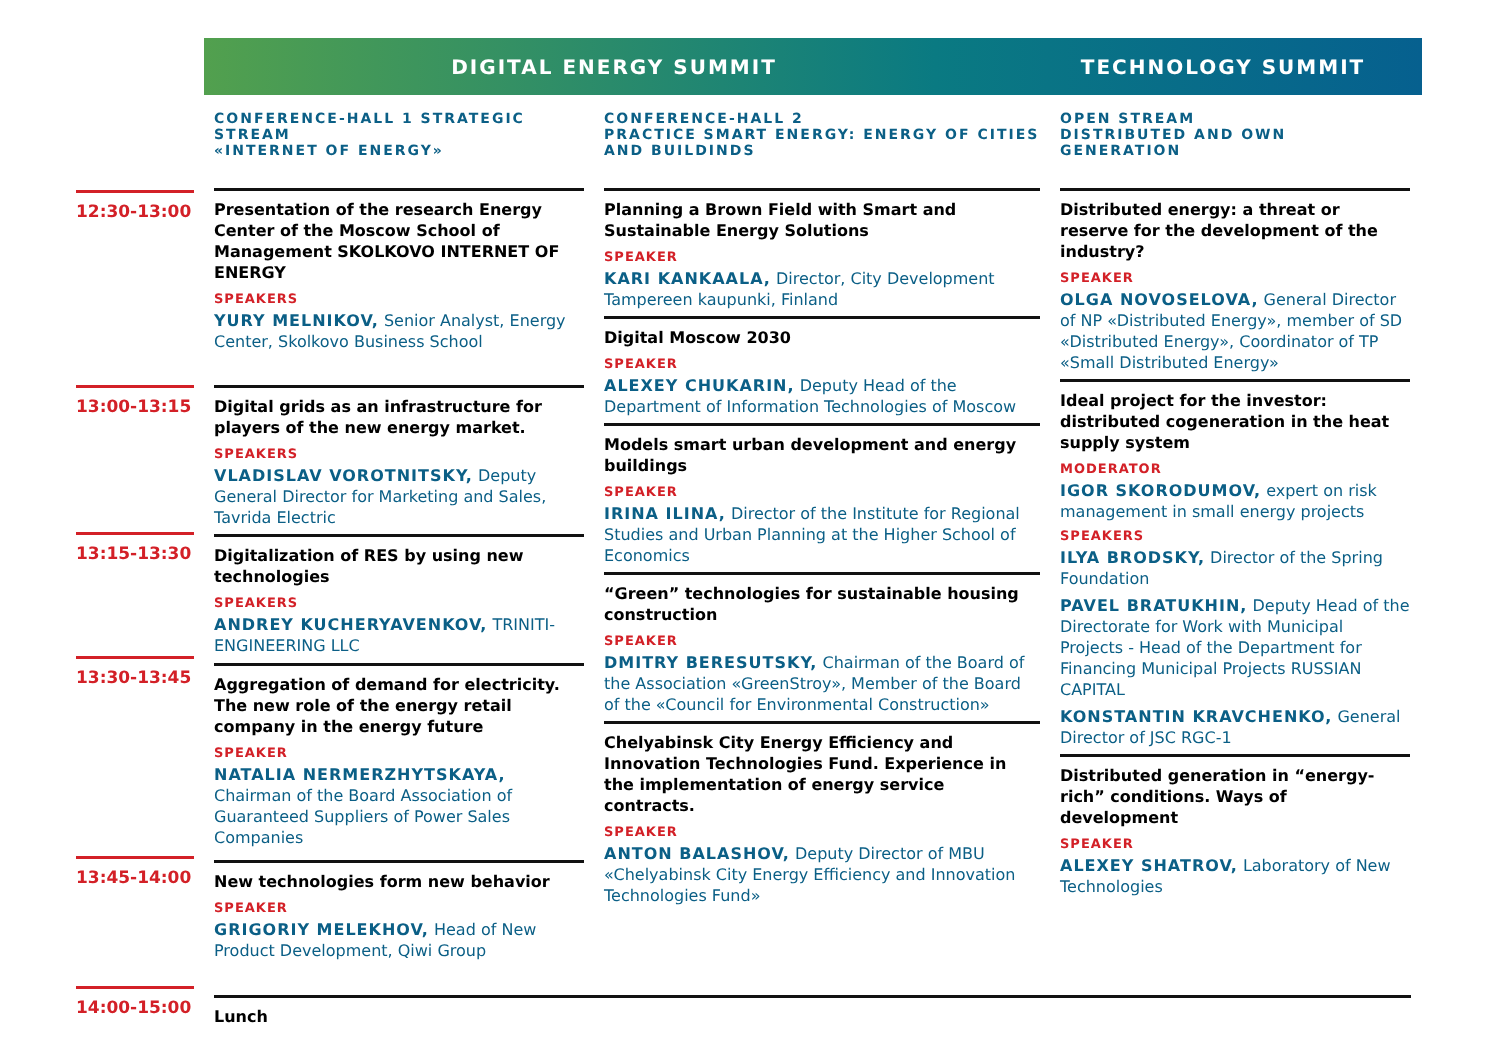DIGITAL ENERGY SUMMIT TECHNOLOGY SUMMIT
12:30-13:00
13:00-13:15
13:15-13:30
13:30-13:45
13:45-14:00
14:00-15:00
CONFERENCE-HALL 1 STRATEGIC STREAM
«INTERNET OF ENERGY»
Presentation of the research Energy Center of the Moscow School of Management SKOLKOVO INTERNET OF ENERGY
SPEAKERS
YURY MELNIKOV, Senior Analyst, Energy Center, Skolkovo Business School
Digital grids as an infrastructure for players of the new energy market.
SPEAKERS
VLADISLAV VOROTNITSKY, Deputy General Director for Marketing and Sales, Tavrida Electric
Digitalization of RES by using new technologies
SPEAKERS
ANDREY KUCHERYAVENKOV, TRINITI-ENGINEERING LLC
Aggregation of demand for electricity. The new role of the energy retail company in the energy future
SPEAKER
NATALIA NERMERZHYTSKAYA, Chairman of the Board Association of Guaranteed Suppliers of Power Sales Companies
New technologies form new behavior
SPEAKER
GRIGORIY MELEKHOV, Head of New Product Development, Qiwi Group
Lunch
CONFERENCE-HALL 2
PRACTICE SMART ENERGY: ENERGY OF CITIES AND BUILDINDS
Planning a Brown Field with Smart and Sustainable Energy Solutions
SPEAKER
KARI KANKAALA, Director, City Development Tampereen kaupunki, Finland
Digital Moscow 2030
SPEAKER
ALEXEY CHUKARIN, Deputy Head of the Department of Information Technologies of Moscow
Models smart urban development and energy buildings
SPEAKER
IRINA ILINA, Director of the Institute for Regional Studies and Urban Planning at the Higher School of Economics
“Green” technologies for sustainable housing construction
SPEAKER
DMITRY BERESUTSKY, Chairman of the Board of the Association «GreenStroy», Member of the Board of the «Council for Environmental Construction»
Chelyabinsk City Energy Efficiency and Innovation Technologies Fund. Experience in the implementation of energy service contracts.
SPEAKER
ANTON BALASHOV, Deputy Director of MBU «Chelyabinsk City Energy Efficiency and Innovation Technologies Fund»
OPEN STREAM
DISTRIBUTED AND OWN GENERATION
Distributed energy: a threat or reserve for the development of the industry?
SPEAKER
OLGA NOVOSELOVA, General Director of NP «Distributed Energy», member of SD «Distributed Energy», Coordinator of TP «Small Distributed Energy»
Ideal project for the investor: distributed cogeneration in the heat supply system
MODERATOR
IGOR SKORODUMOV, expert on risk management in small energy projects
SPEAKERS
ILYA BRODSKY, Director of the Spring Foundation
PAVEL BRATUKHIN, Deputy Head of the Directorate for Work with Municipal Projects - Head of the Department for Financing Municipal Projects RUSSIAN CAPITAL
KONSTANTIN KRAVCHENKO, General Director of JSC RGC-1
Distributed generation in “energy-rich” conditions. Ways of development
SPEAKER
ALEXEY SHATROV, Laboratory of New Technologies